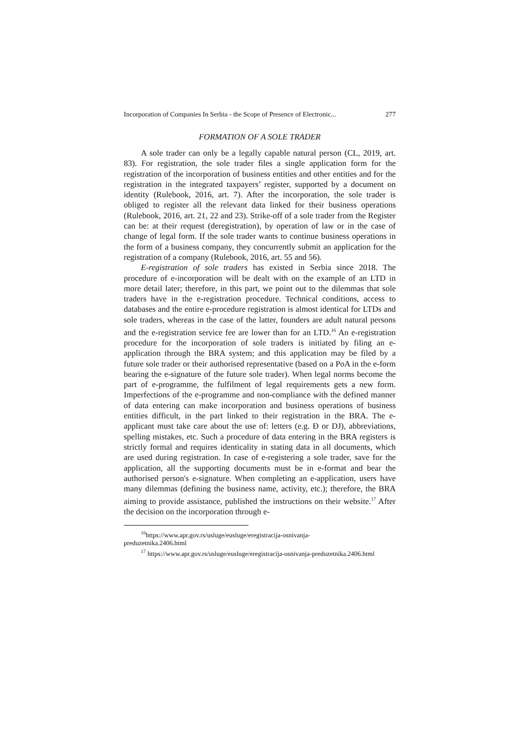Incorporation of Companies In Serbia - the Scope of Presence of Electronic... 277
FORMATION OF A SOLE TRADER
A sole trader can only be a legally capable natural person (CL, 2019, art. 83). For registration, the sole trader files a single application form for the registration of the incorporation of business entities and other entities and for the registration in the integrated taxpayers’ register, supported by a document on identity (Rulebook, 2016, art. 7). After the incorporation, the sole trader is obliged to register all the relevant data linked for their business operations (Rulebook, 2016, art. 21, 22 and 23). Strike-off of a sole trader from the Register can be: at their request (deregistration), by operation of law or in the case of change of legal form. If the sole trader wants to continue business operations in the form of a business company, they concurrently submit an application for the registration of a company (Rulebook, 2016, art. 55 and 56).
E-registration of sole traders has existed in Serbia since 2018. The procedure of e-incorporation will be dealt with on the example of an LTD in more detail later; therefore, in this part, we point out to the dilemmas that sole traders have in the e-registration procedure. Technical conditions, access to databases and the entire e-procedure registration is almost identical for LTDs and sole traders, whereas in the case of the latter, founders are adult natural persons and the e-registration service fee are lower than for an LTD.<sup>16</sup> An e-registration procedure for the incorporation of sole traders is initiated by filing an e-application through the BRA system; and this application may be filed by a future sole trader or their authorised representative (based on a PoA in the e-form bearing the e-signature of the future sole trader). When legal norms become the part of e-programme, the fulfilment of legal requirements gets a new form. Imperfections of the e-programme and non-compliance with the defined manner of data entering can make incorporation and business operations of business entities difficult, in the part linked to their registration in the BRA. The e-applicant must take care about the use of: letters (e.g. Đ or DJ), abbreviations, spelling mistakes, etc. Such a procedure of data entering in the BRA registers is strictly formal and requires identicality in stating data in all documents, which are used during registration. In case of e-registering a sole trader, save for the application, all the supporting documents must be in e-format and bear the authorised person's e-signature. When completing an e-application, users have many dilemmas (defining the business name, activity, etc.); therefore, the BRA aiming to provide assistance, published the instructions on their website.<sup>17</sup> After the decision on the incorporation through e-
<sup>16</sup> https://www.apr.gov.rs/usluge/eusluge/eregistracija-osnivanja-
preduzetnika.2406.html
<sup>17</sup> https://www.apr.gov.rs/usluge/eusluge/eregistracija-osnivanja-preduzetnika.2406.html